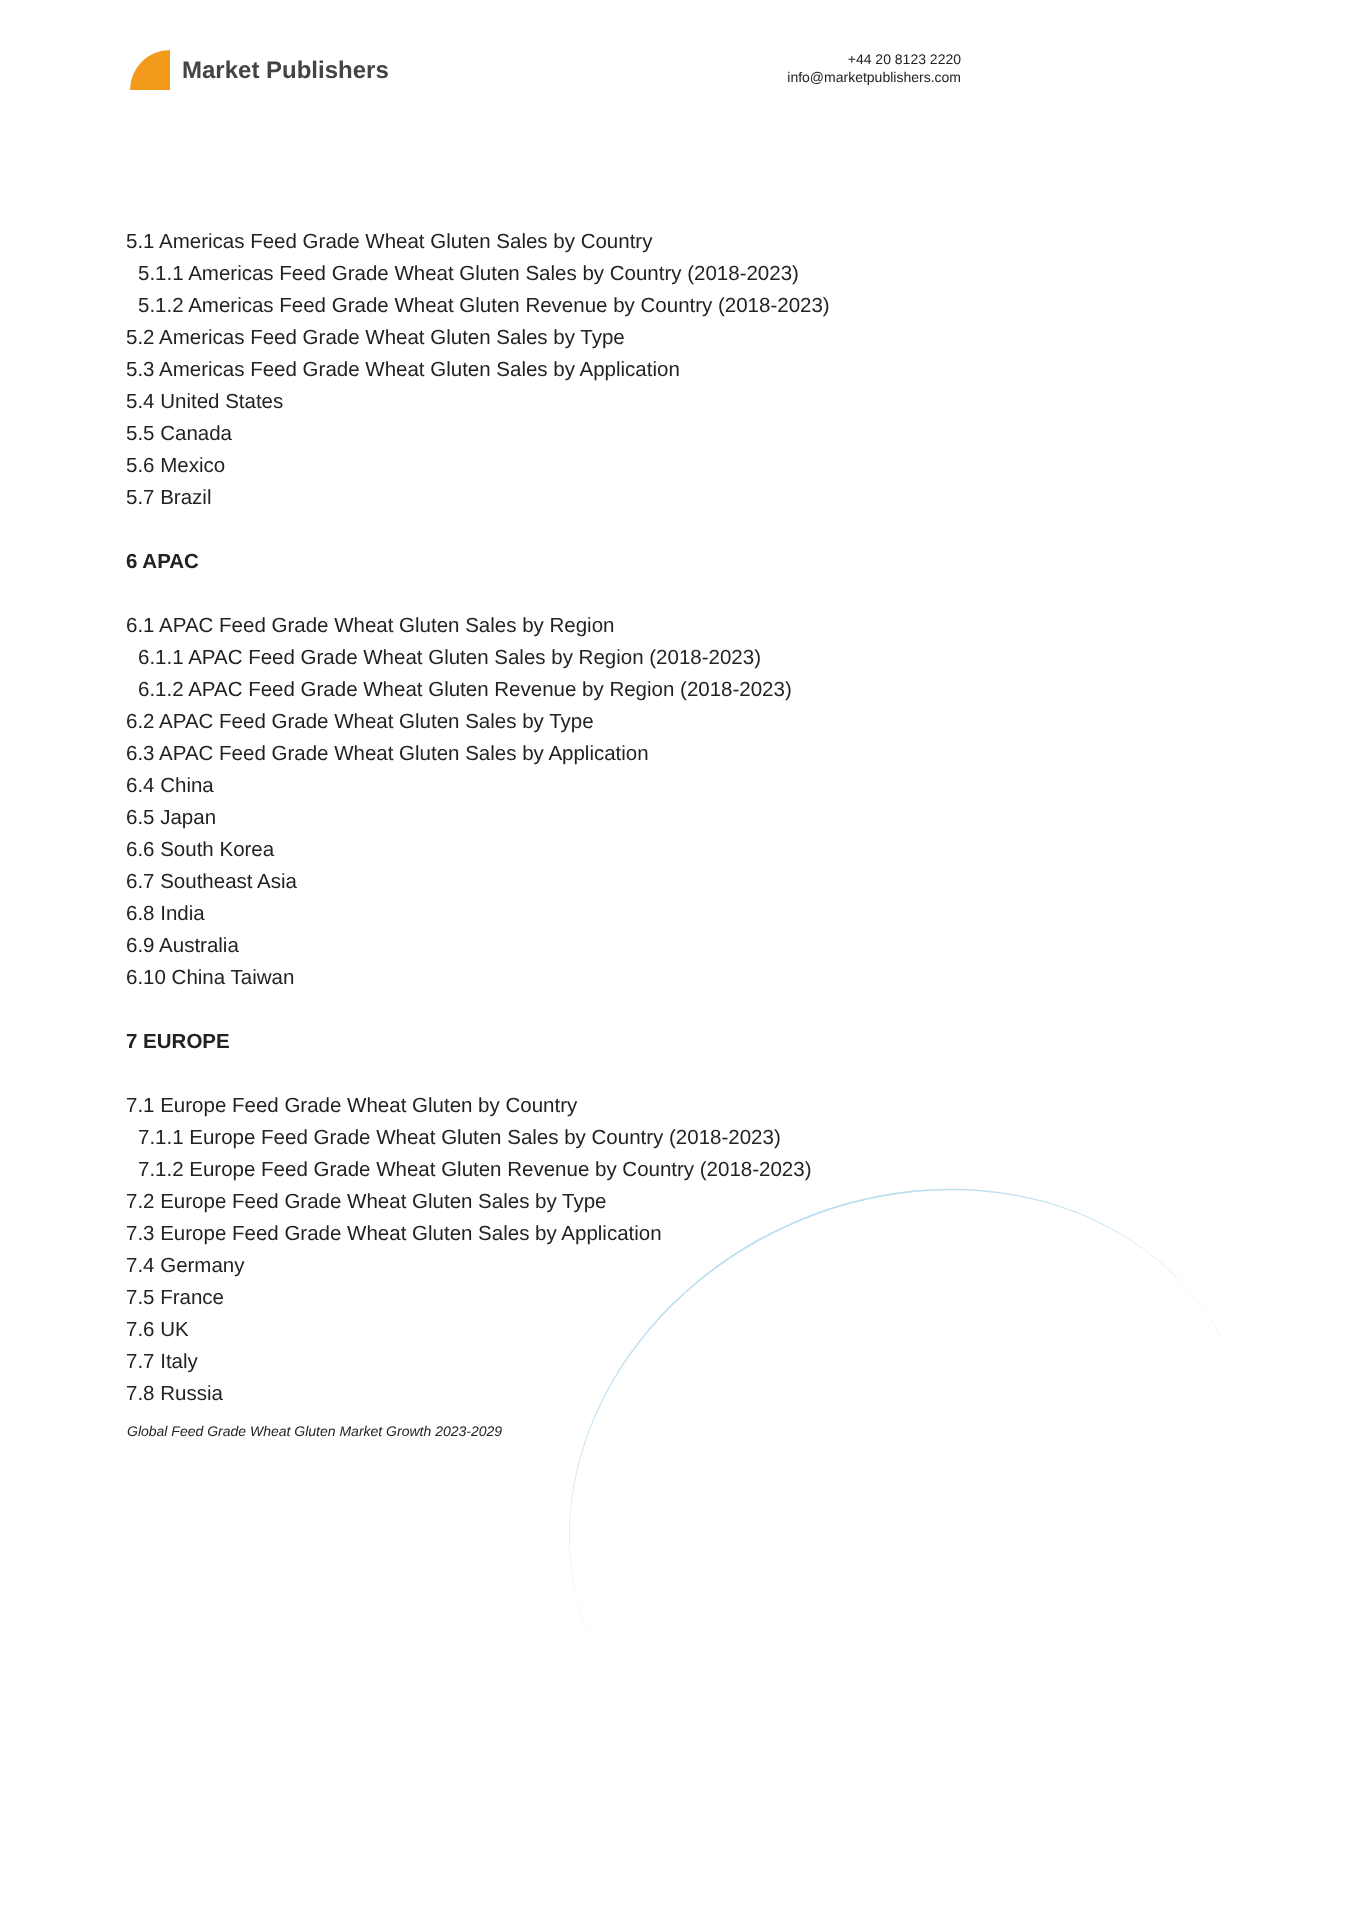Market Publishers
+44 20 8123 2220
info@marketpublishers.com
5.1 Americas Feed Grade Wheat Gluten Sales by Country
5.1.1 Americas Feed Grade Wheat Gluten Sales by Country (2018-2023)
5.1.2 Americas Feed Grade Wheat Gluten Revenue by Country (2018-2023)
5.2 Americas Feed Grade Wheat Gluten Sales by Type
5.3 Americas Feed Grade Wheat Gluten Sales by Application
5.4 United States
5.5 Canada
5.6 Mexico
5.7 Brazil
6 APAC
6.1 APAC Feed Grade Wheat Gluten Sales by Region
6.1.1 APAC Feed Grade Wheat Gluten Sales by Region (2018-2023)
6.1.2 APAC Feed Grade Wheat Gluten Revenue by Region (2018-2023)
6.2 APAC Feed Grade Wheat Gluten Sales by Type
6.3 APAC Feed Grade Wheat Gluten Sales by Application
6.4 China
6.5 Japan
6.6 South Korea
6.7 Southeast Asia
6.8 India
6.9 Australia
6.10 China Taiwan
7 EUROPE
7.1 Europe Feed Grade Wheat Gluten by Country
7.1.1 Europe Feed Grade Wheat Gluten Sales by Country (2018-2023)
7.1.2 Europe Feed Grade Wheat Gluten Revenue by Country (2018-2023)
7.2 Europe Feed Grade Wheat Gluten Sales by Type
7.3 Europe Feed Grade Wheat Gluten Sales by Application
7.4 Germany
7.5 France
7.6 UK
7.7 Italy
7.8 Russia
Global Feed Grade Wheat Gluten Market Growth 2023-2029